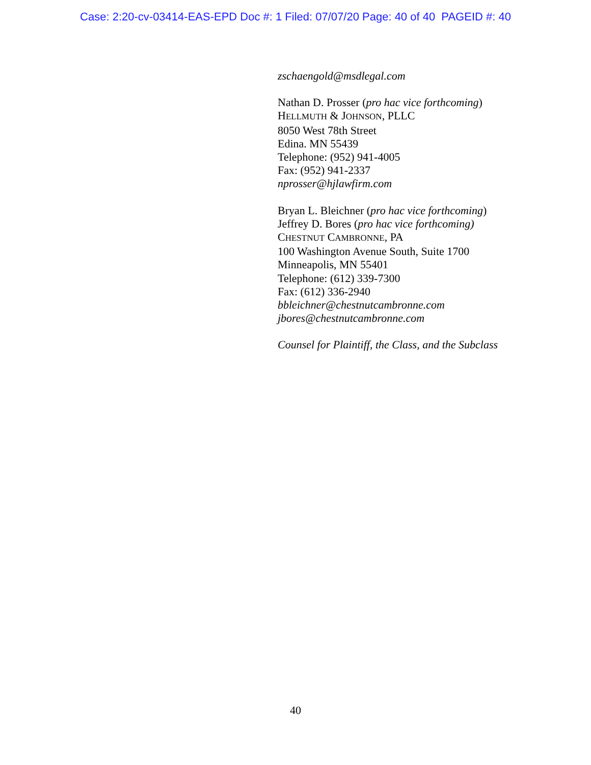Case: 2:20-cv-03414-EAS-EPD Doc #: 1 Filed: 07/07/20 Page: 40 of 40 PAGEID #: 40
zschaengold@msdlegal.com
Nathan D. Prosser (pro hac vice forthcoming)
HELLMUTH & JOHNSON, PLLC
8050 West 78th Street
Edina. MN 55439
Telephone: (952) 941-4005
Fax: (952) 941-2337
nprosser@hjlawfirm.com
Bryan L. Bleichner (pro hac vice forthcoming)
Jeffrey D. Bores (pro hac vice forthcoming)
CHESTNUT CAMBRONNE, PA
100 Washington Avenue South, Suite 1700
Minneapolis, MN 55401
Telephone: (612) 339-7300
Fax: (612) 336-2940
bbleichner@chestnutcambronne.com
jbores@chestnutcambronne.com
Counsel for Plaintiff, the Class, and the Subclass
40